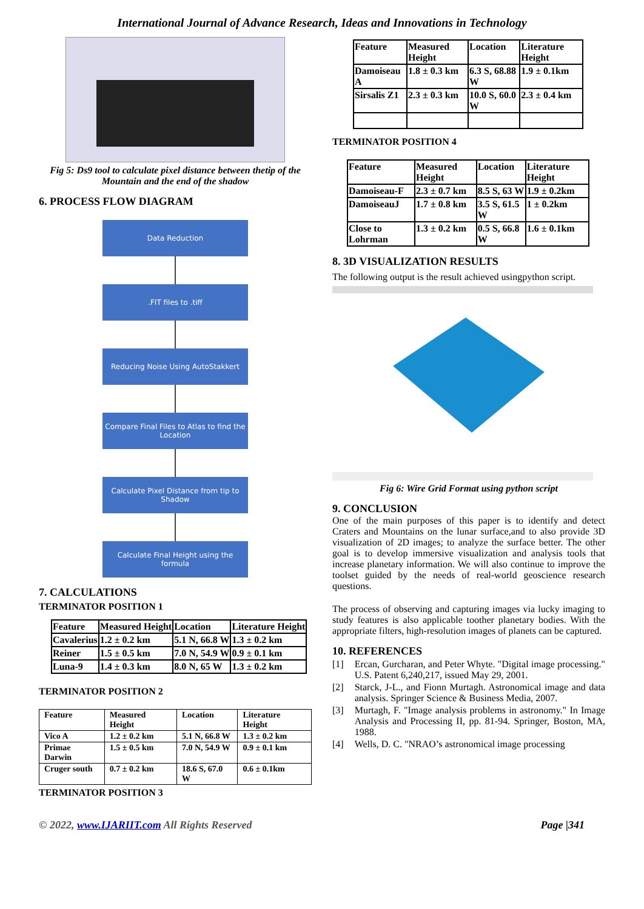International Journal of Advance Research, Ideas and Innovations in Technology
Fig 5: Ds9 tool to calculate pixel distance between thetip of the Mountain and the end of the shadow
6. PROCESS FLOW DIAGRAM
Data Reduction
.FIT files to .tiff
Reducing Noise Using AutoStakkert
Compare Final Files to Atlas to find the Location
Calculate Pixel Distance from tip to Shadow
Calculate Final Height using the formula
7. CALCULATIONS
TERMINATOR POSITION 1
| Feature | Measured Height | Location | Literature Height |
| --- | --- | --- | --- |
| Cavalerius | 1.2 ± 0.2 km | 5.1 N, 66.8 W | 1.3 ± 0.2 km |
| Reiner | 1.5 ± 0.5 km | 7.0 N, 54.9 W | 0.9 ± 0.1 km |
| Luna-9 | 1.4 ± 0.3 km | 8.0 N, 65 W | 1.3 ± 0.2 km |
TERMINATOR POSITION 2
| Feature | Measured Height | Location | Literature Height |
| --- | --- | --- | --- |
| Vico A | 1.2 ± 0.2 km | 5.1 N, 66.8 W | 1.3 ± 0.2 km |
| Primae Darwin | 1.5 ± 0.5 km | 7.0 N, 54.9 W | 0.9 ± 0.1 km |
| Cruger south | 0.7 ± 0.2 km | 18.6 S, 67.0 W | 0.6 ± 0.1km |
TERMINATOR POSITION 3
| Feature | Measured Height | Location | Literature Height |
| --- | --- | --- | --- |
| Damoiseau A | 1.8 ± 0.3 km | 6.3 S, 68.88 W | 1.9 ± 0.1km |
| Sirsalis Z1 | 2.3 ± 0.3 km | 10.0 S, 60.0 W | 2.3 ± 0.4 km |
TERMINATOR POSITION 4
| Feature | Measured Height | Location | Literature Height |
| --- | --- | --- | --- |
| Damoiseau-F | 2.3 ± 0.7 km | 8.5 S, 63 W | 1.9 ± 0.2km |
| DamoiseauJ | 1.7 ± 0.8 km | 3.5 S, 61.5 W | 1 ± 0.2km |
| Close to Lohrman | 1.3 ± 0.2 km | 0.5 S, 66.8 W | 1.6 ± 0.1km |
8. 3D VISUALIZATION RESULTS
The following output is the result achieved usingpython script.
Fig 6: Wire Grid Format using python script
9. CONCLUSION
One of the main purposes of this paper is to identify and detect Craters and Mountains on the lunar surface,and to also provide 3D visualization of 2D images; to analyze the surface better. The other goal is to develop immersive visualization and analysis tools that increase planetary information. We will also continue to improve the toolset guided by the needs of real-world geoscience research questions.
The process of observing and capturing images via lucky imaging to study features is also applicable toother planetary bodies. With the appropriate filters, high-resolution images of planets can be captured.
10. REFERENCES
[1] Ercan, Gurcharan, and Peter Whyte. "Digital image processing." U.S. Patent 6,240,217, issued May 29, 2001.
[2] Starck, J-L., and Fionn Murtagh. Astronomical image and data analysis. Springer Science & Business Media, 2007.
[3] Murtagh, F. "Image analysis problems in astronomy." In Image Analysis and Processing II, pp. 81-94. Springer, Boston, MA, 1988.
[4] Wells, D. C. "NRAO’s astronomical image processing
© 2022, www.IJARIIT.com All Rights Reserved Page |341